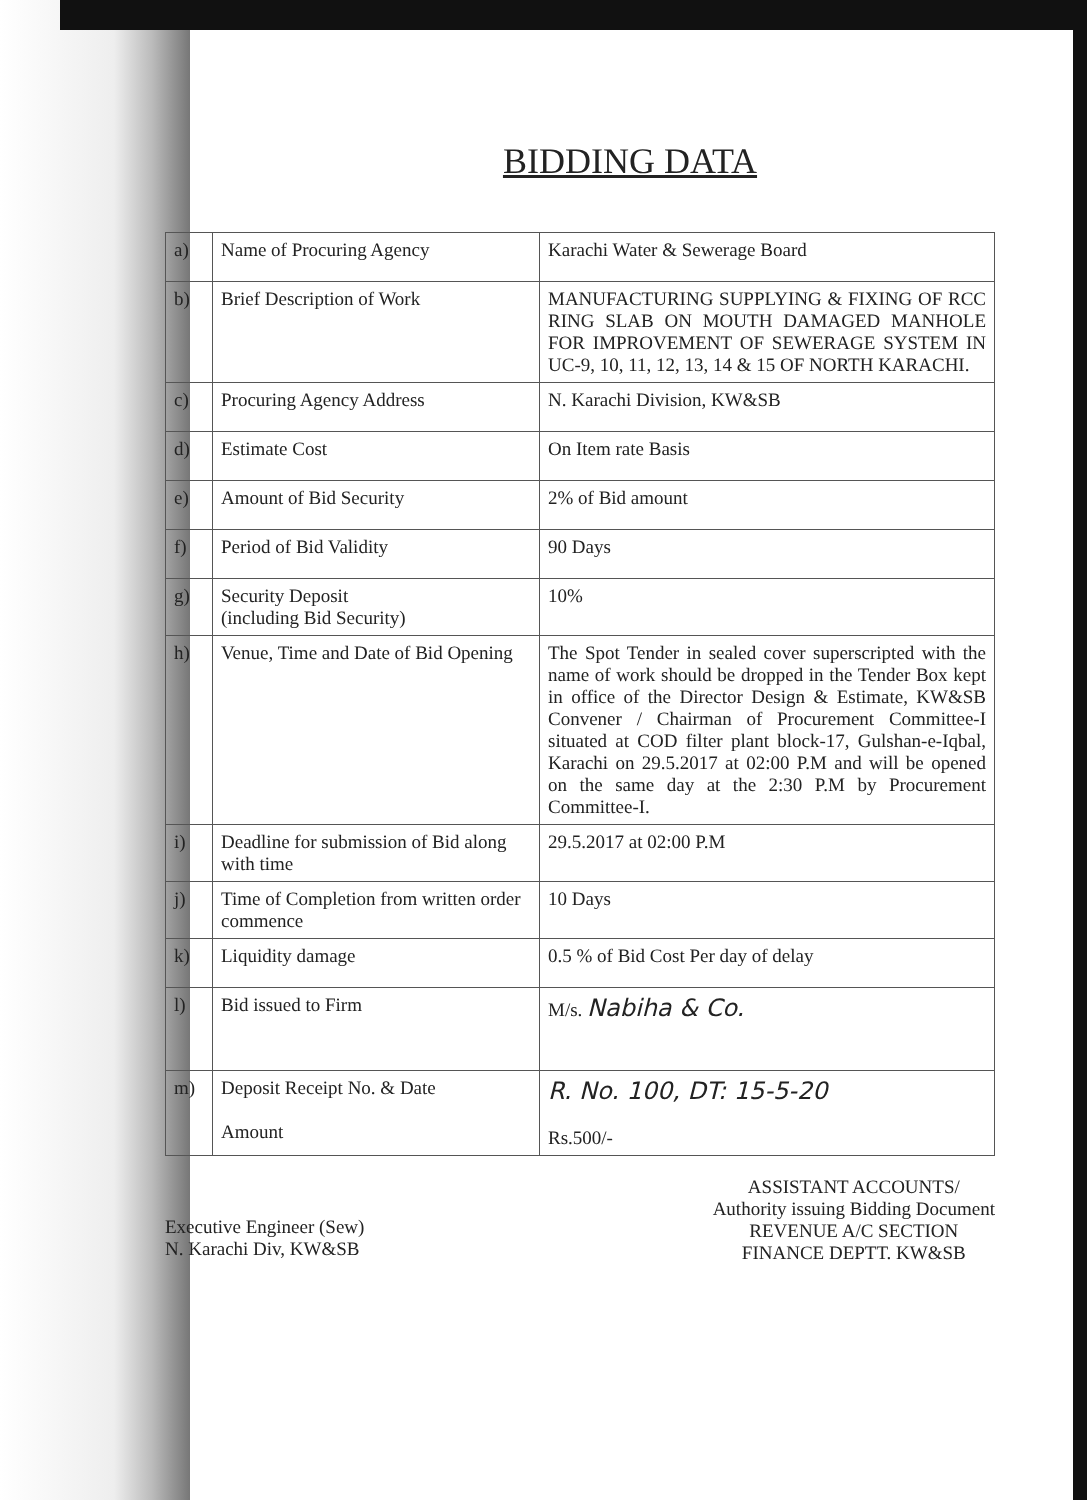BIDDING DATA
| a) | Name of Procuring Agency | Karachi Water & Sewerage Board |
| b) | Brief Description of Work | MANUFACTURING SUPPLYING & FIXING OF RCC RING SLAB ON MOUTH DAMAGED MANHOLE FOR IMPROVEMENT OF SEWERAGE SYSTEM IN UC-9, 10, 11, 12, 13, 14 & 15 OF NORTH KARACHI. |
| c) | Procuring Agency Address | N. Karachi Division, KW&SB |
| d) | Estimate Cost | On Item rate Basis |
| e) | Amount of Bid Security | 2% of Bid amount |
| f) | Period of Bid Validity | 90 Days |
| g) | Security Deposit (including Bid Security) | 10% |
| h) | Venue, Time and Date of Bid Opening | The Spot Tender in sealed cover superscripted with the name of work should be dropped in the Tender Box kept in office of the Director Design & Estimate, KW&SB Convener / Chairman of Procurement Committee-I situated at COD filter plant block-17, Gulshan-e-Iqbal, Karachi on 29.5.2017 at 02:00 P.M and will be opened on the same day at the 2:30 P.M by Procurement Committee-I. |
| i) | Deadline for submission of Bid along with time | 29.5.2017 at 02:00 P.M |
| j) | Time of Completion from written order commence | 10 Days |
| k) | Liquidity damage | 0.5 % of Bid Cost Per day of delay |
| l) | Bid issued to Firm | M/s. Nabiha & Co. |
| m) | Deposit Receipt No. & Date Amount | R. No. 100, DT: 15-5-20 Rs.500/- |
Executive Engineer (Sew)
N. Karachi Div, KW&SB
ASSISTANT ACCOUNTS/
Authority issuing Bidding Document
REVENUE A/C SECTION
FINANCE DEPTT. KW&SB